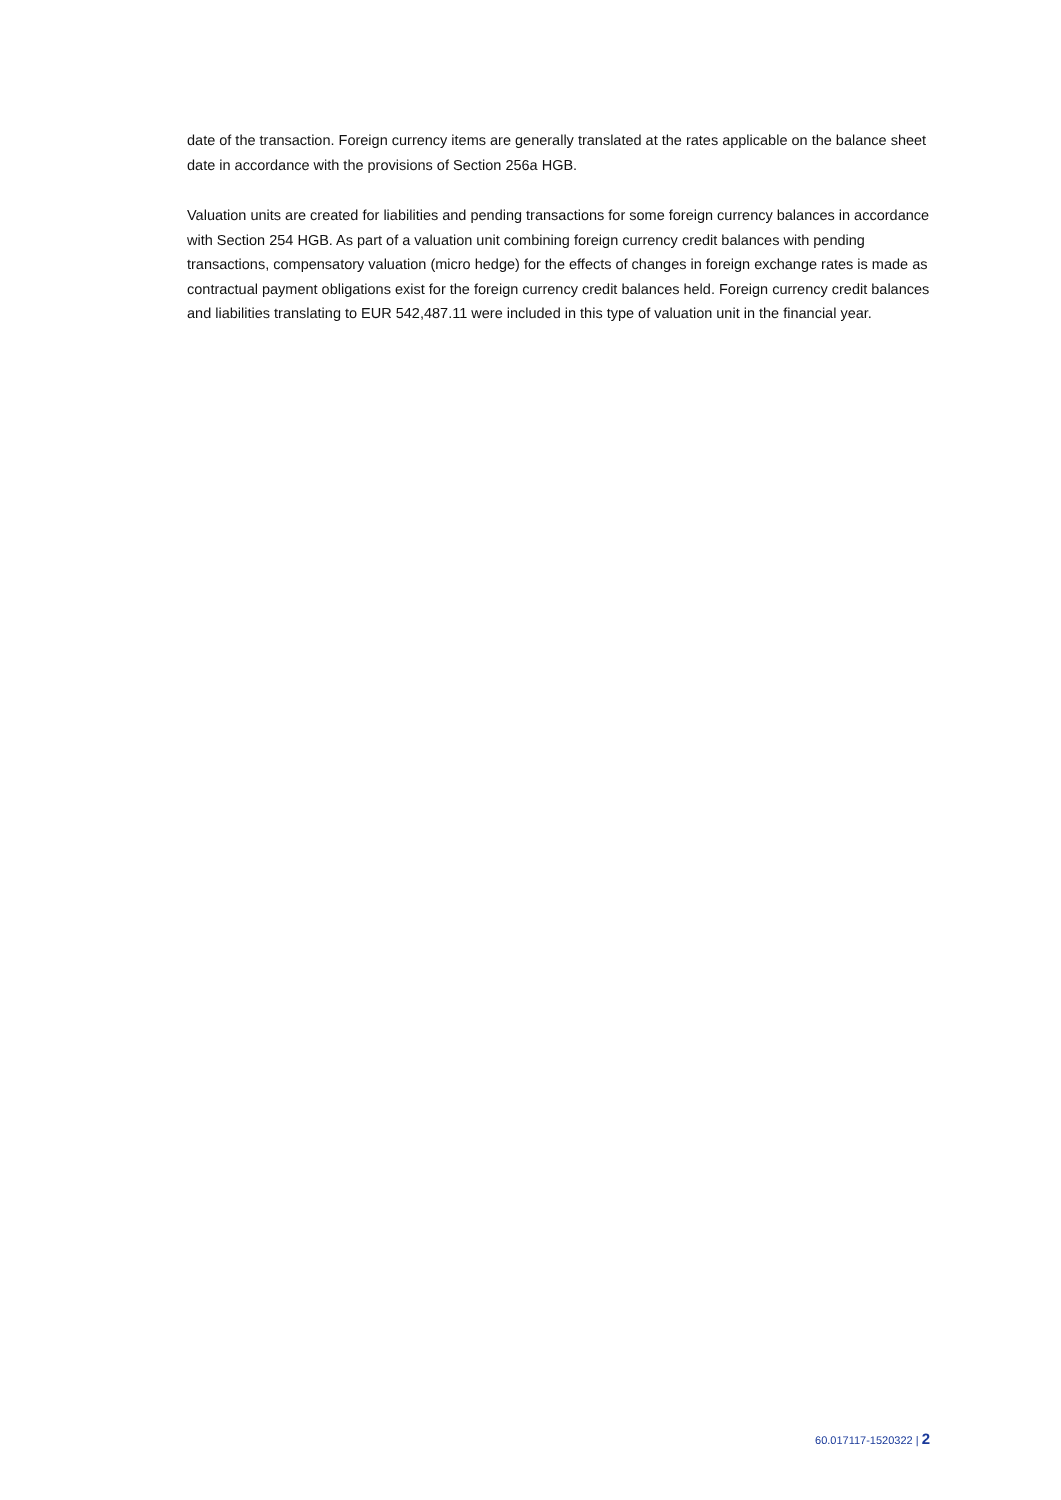date of the transaction. Foreign currency items are generally translated at the rates applicable on the balance sheet date in accordance with the provisions of Section 256a HGB.
Valuation units are created for liabilities and pending transactions for some foreign currency balances in accordance with Section 254 HGB. As part of a valuation unit combining foreign currency credit bal­ances with pending transactions, compensatory valuation (micro hedge) for the effects of changes in foreign exchange rates is made as contractual payment obligations exist for the foreign currency credit balances held. Foreign currency credit balances and liabilities translating to EUR 542,487.11 were in­cluded in this type of valuation unit in the financial year.
60.017117-1520322 | 2